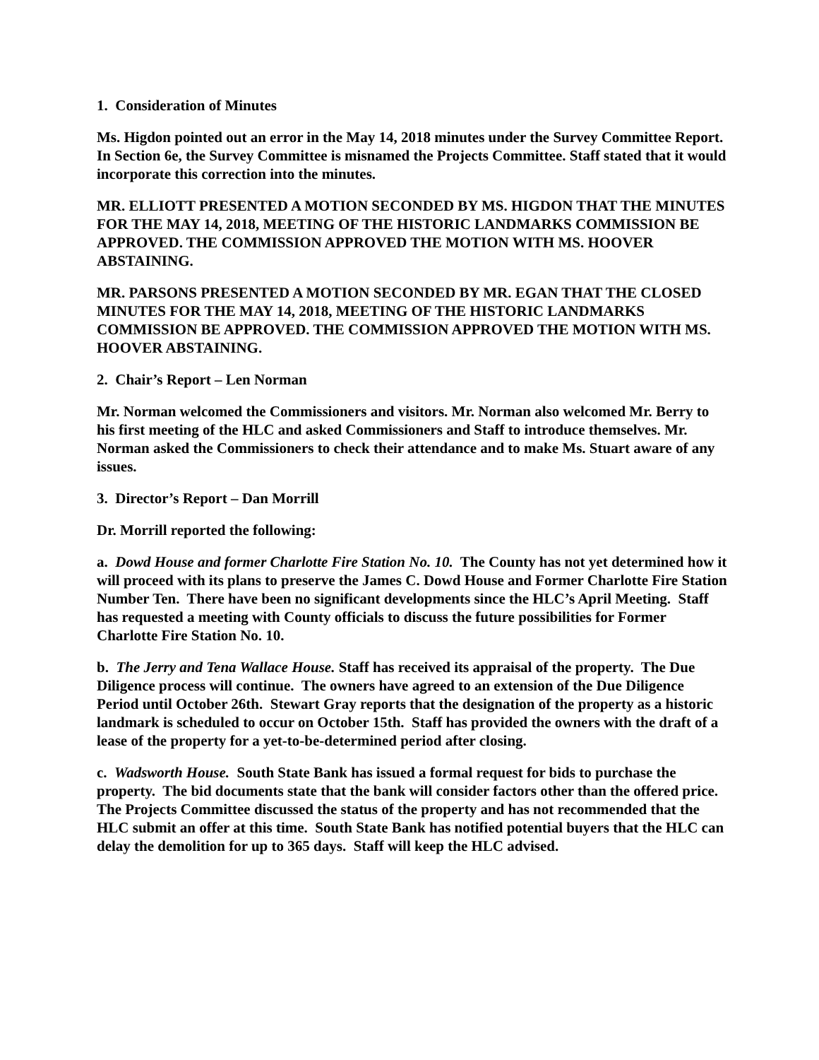1. Consideration of Minutes
Ms. Higdon pointed out an error in the May 14, 2018 minutes under the Survey Committee Report. In Section 6e, the Survey Committee is misnamed the Projects Committee. Staff stated that it would incorporate this correction into the minutes.
MR. ELLIOTT PRESENTED A MOTION SECONDED BY MS. HIGDON THAT THE MINUTES FOR THE MAY 14, 2018, MEETING OF THE HISTORIC LANDMARKS COMMISSION BE APPROVED. THE COMMISSION APPROVED THE MOTION WITH MS. HOOVER ABSTAINING.
MR. PARSONS PRESENTED A MOTION SECONDED BY MR. EGAN THAT THE CLOSED MINUTES FOR THE MAY 14, 2018, MEETING OF THE HISTORIC LANDMARKS COMMISSION BE APPROVED. THE COMMISSION APPROVED THE MOTION WITH MS. HOOVER ABSTAINING.
2. Chair’s Report – Len Norman
Mr. Norman welcomed the Commissioners and visitors. Mr. Norman also welcomed Mr. Berry to his first meeting of the HLC and asked Commissioners and Staff to introduce themselves. Mr. Norman asked the Commissioners to check their attendance and to make Ms. Stuart aware of any issues.
3. Director’s Report – Dan Morrill
Dr. Morrill reported the following:
a. Dowd House and former Charlotte Fire Station No. 10. The County has not yet determined how it will proceed with its plans to preserve the James C. Dowd House and Former Charlotte Fire Station Number Ten. There have been no significant developments since the HLC’s April Meeting. Staff has requested a meeting with County officials to discuss the future possibilities for Former Charlotte Fire Station No. 10.
b. The Jerry and Tena Wallace House. Staff has received its appraisal of the property. The Due Diligence process will continue. The owners have agreed to an extension of the Due Diligence Period until October 26th. Stewart Gray reports that the designation of the property as a historic landmark is scheduled to occur on October 15th. Staff has provided the owners with the draft of a lease of the property for a yet-to-be-determined period after closing.
c. Wadsworth House. South State Bank has issued a formal request for bids to purchase the property. The bid documents state that the bank will consider factors other than the offered price. The Projects Committee discussed the status of the property and has not recommended that the HLC submit an offer at this time. South State Bank has notified potential buyers that the HLC can delay the demolition for up to 365 days. Staff will keep the HLC advised.